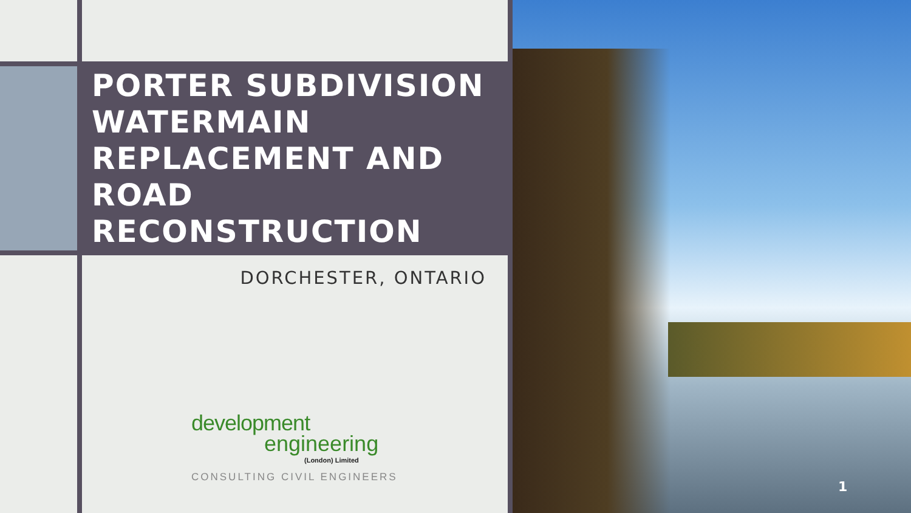PORTER SUBDIVISION WATERMAIN REPLACEMENT AND ROAD RECONSTRUCTION
DORCHESTER, ONTARIO
development
engineering
(London) Limited
CONSULTING CIVIL ENGINEERS
1